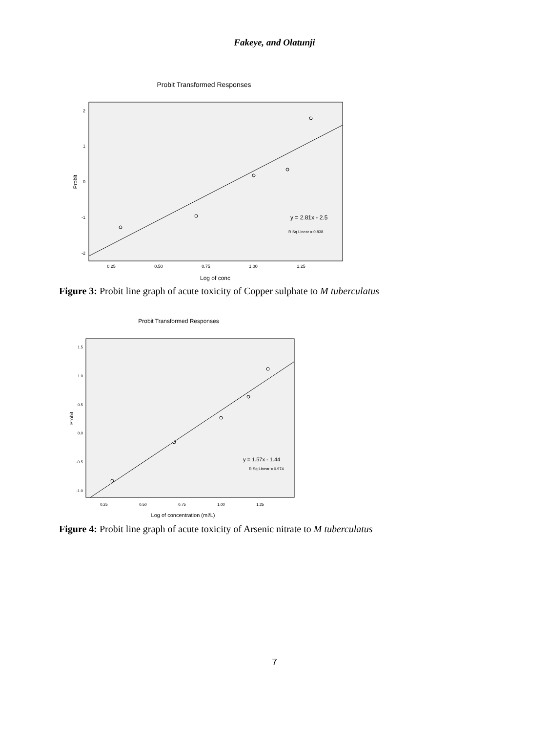Fakeye, and Olatunji
Probit Transformed Responses
2
1
0
-1
-2
0.25
0.50
0.75
1.00
1.25
Log of conc
Probit
y = 2.81x - 2.5
R Sq Linear = 0.838
Figure 3: Probit line graph of acute toxicity of Copper sulphate to M tuberculatus
Probit Transformed Responses
1.5
1.0
0.5
0.0
-0.5
-1.0
0.25
0.50
0.75
1.00
1.25
Log of concentration (ml/L)
Probit
y = 1.57x - 1.44
R Sq Linear = 0.974
Figure 4: Probit line graph of acute toxicity of Arsenic nitrate to M tuberculatus
7